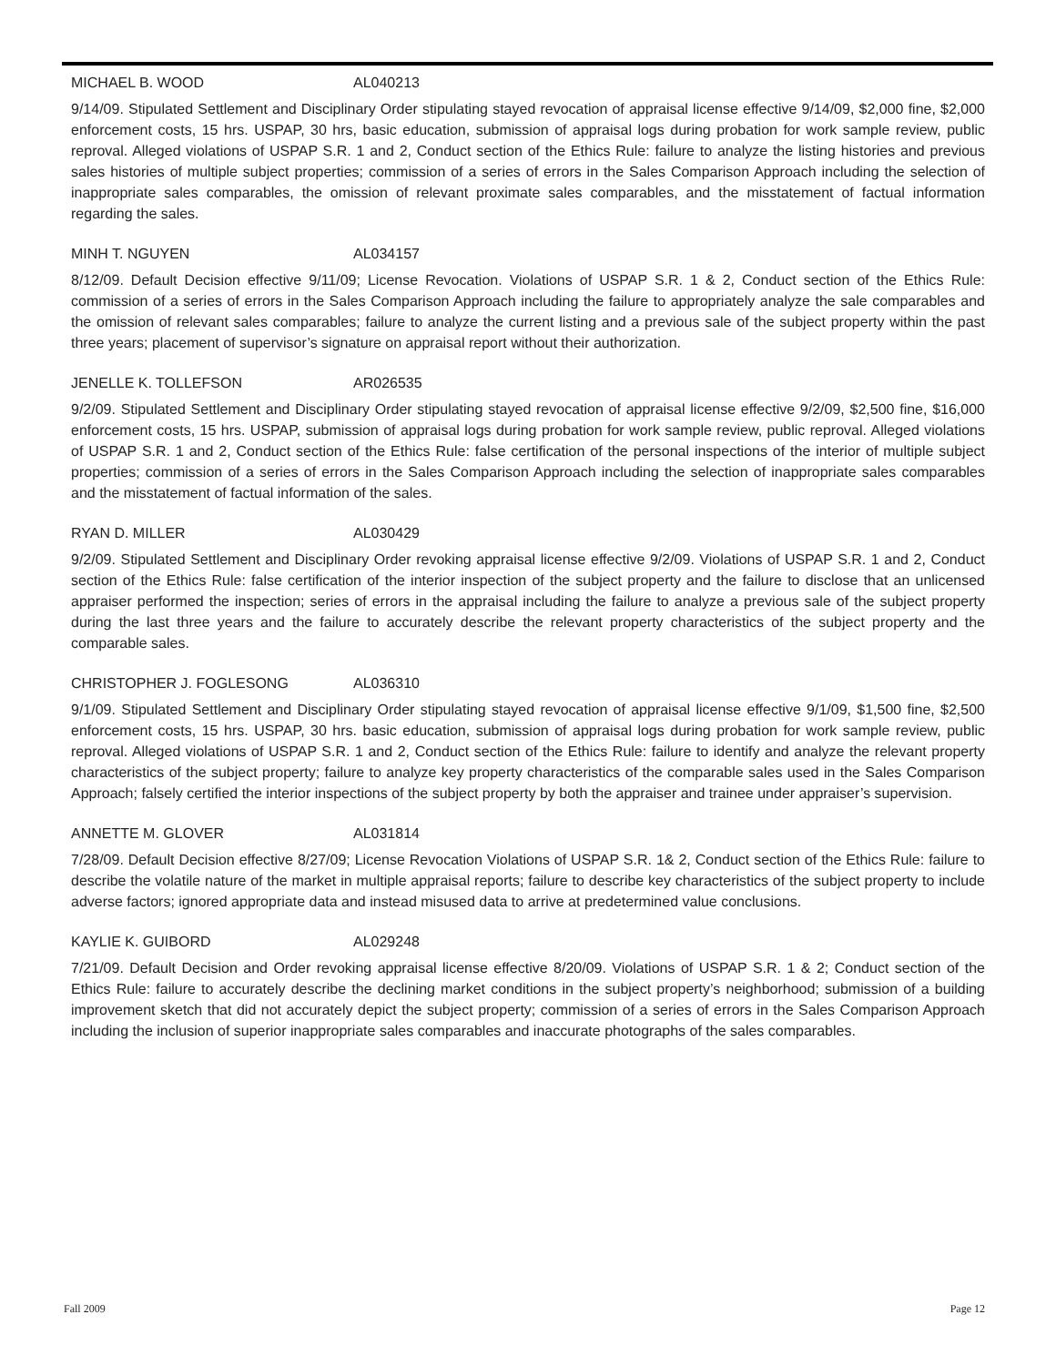MICHAEL B. WOOD AL040213
9/14/09. Stipulated Settlement and Disciplinary Order stipulating stayed revocation of appraisal license effective 9/14/09, $2,000 fine, $2,000 enforcement costs, 15 hrs. USPAP, 30 hrs, basic education, submission of appraisal logs during probation for work sample review, public reproval. Alleged violations of USPAP S.R. 1 and 2, Conduct section of the Ethics Rule: failure to analyze the listing histories and previous sales histories of multiple subject properties; commission of a series of errors in the Sales Comparison Approach including the selection of inappropriate sales comparables, the omission of relevant proximate sales comparables, and the misstatement of factual information regarding the sales.
MINH T. NGUYEN AL034157
8/12/09. Default Decision effective 9/11/09; License Revocation. Violations of USPAP S.R. 1 & 2, Conduct section of the Ethics Rule: commission of a series of errors in the Sales Comparison Approach including the failure to appropriately analyze the sale comparables and the omission of relevant sales comparables; failure to analyze the current listing and a previous sale of the subject property within the past three years; placement of supervisor’s signature on appraisal report without their authorization.
JENELLE K. TOLLEFSON AR026535
9/2/09. Stipulated Settlement and Disciplinary Order stipulating stayed revocation of appraisal license effective 9/2/09, $2,500 fine, $16,000 enforcement costs, 15 hrs. USPAP, submission of appraisal logs during probation for work sample review, public reproval. Alleged violations of USPAP S.R. 1 and 2, Conduct section of the Ethics Rule: false certification of the personal inspections of the interior of multiple subject properties; commission of a series of errors in the Sales Comparison Approach including the selection of inappropriate sales comparables and the misstatement of factual information of the sales.
RYAN D. MILLER AL030429
9/2/09. Stipulated Settlement and Disciplinary Order revoking appraisal license effective 9/2/09. Violations of USPAP S.R. 1 and 2, Conduct section of the Ethics Rule: false certification of the interior inspection of the subject property and the failure to disclose that an unlicensed appraiser performed the inspection; series of errors in the appraisal including the failure to analyze a previous sale of the subject property during the last three years and the failure to accurately describe the relevant property characteristics of the subject property and the comparable sales.
CHRISTOPHER J. FOGLESONG AL036310
9/1/09. Stipulated Settlement and Disciplinary Order stipulating stayed revocation of appraisal license effective 9/1/09, $1,500 fine, $2,500 enforcement costs, 15 hrs. USPAP, 30 hrs. basic education, submission of appraisal logs during probation for work sample review, public reproval. Alleged violations of USPAP S.R. 1 and 2, Conduct section of the Ethics Rule: failure to identify and analyze the relevant property characteristics of the subject property; failure to analyze key property characteristics of the comparable sales used in the Sales Comparison Approach; falsely certified the interior inspections of the subject property by both the appraiser and trainee under appraiser’s supervision.
ANNETTE M. GLOVER AL031814
7/28/09. Default Decision effective 8/27/09; License Revocation Violations of USPAP S.R. 1& 2, Conduct section of the Ethics Rule: failure to describe the volatile nature of the market in multiple appraisal reports; failure to describe key characteristics of the subject property to include adverse factors; ignored appropriate data and instead misused data to arrive at predetermined value conclusions.
KAYLIE K. GUIBORD AL029248
7/21/09. Default Decision and Order revoking appraisal license effective 8/20/09. Violations of USPAP S.R. 1 & 2; Conduct section of the Ethics Rule: failure to accurately describe the declining market conditions in the subject property’s neighborhood; submission of a building improvement sketch that did not accurately depict the subject property; commission of a series of errors in the Sales Comparison Approach including the inclusion of superior inappropriate sales comparables and inaccurate photographs of the sales comparables.
Fall 2009 Page 12